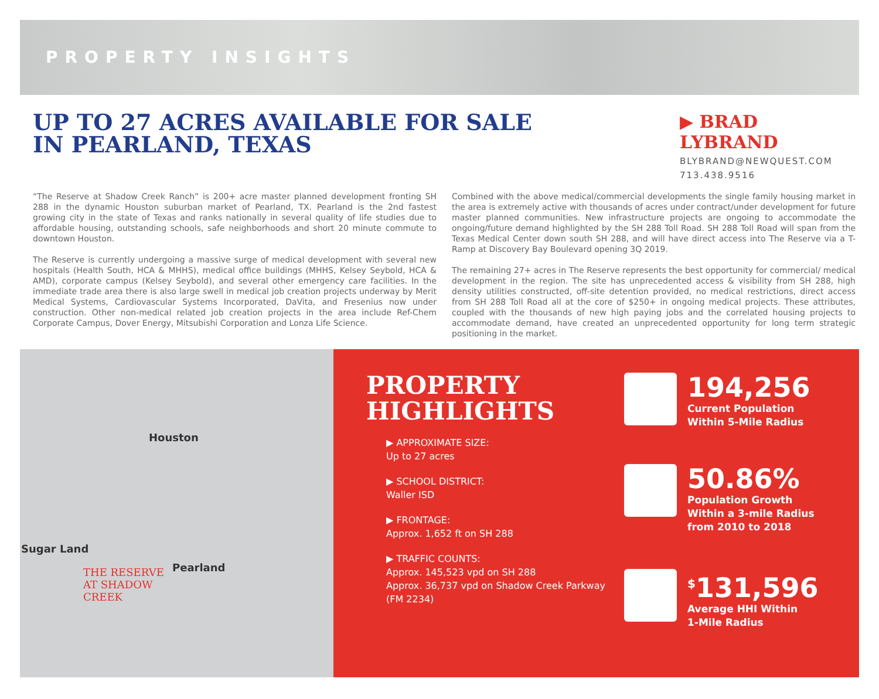PROPERTY INSIGHTS
UP TO 27 ACRES AVAILABLE FOR SALE
IN PEARLAND, TEXAS
▶ BRAD LYBRAND
BLYBRAND@NEWQUEST.COM
713.438.9516
“The Reserve at Shadow Creek Ranch” is 200+ acre master planned development fronting SH 288 in the dynamic Houston suburban market of Pearland, TX. Pearland is the 2nd fastest growing city in the state of Texas and ranks nationally in several quality of life studies due to affordable housing, outstanding schools, safe neighborhoods and short 20 minute commute to downtown Houston.
The Reserve is currently undergoing a massive surge of medical development with several new hospitals (Health South, HCA & MHHS), medical office buildings (MHHS, Kelsey Seybold, HCA & AMD), corporate campus (Kelsey Seybold), and several other emergency care facilities. In the immediate trade area there is also large swell in medical job creation projects underway by Merit Medical Systems, Cardiovascular Systems Incorporated, DaVita, and Fresenius now under construction. Other non-medical related job creation projects in the area include Ref-Chem Corporate Campus, Dover Energy, Mitsubishi Corporation and Lonza Life Science.
Combined with the above medical/commercial developments the single family housing market in the area is extremely active with thousands of acres under contract/under development for future master planned communities. New infrastructure projects are ongoing to accommodate the ongoing/future demand highlighted by the SH 288 Toll Road. SH 288 Toll Road will span from the Texas Medical Center down south SH 288, and will have direct access into The Reserve via a T-Ramp at Discovery Bay Boulevard opening 3Q 2019.
The remaining 27+ acres in The Reserve represents the best opportunity for commercial/ medical development in the region. The site has unprecedented access & visibility from SH 288, high density utilities constructed, off-site detention provided, no medical restrictions, direct access from SH 288 Toll Road all at the core of $250+ in ongoing medical projects. These attributes, coupled with the thousands of new high paying jobs and the correlated housing projects to accommodate demand, have created an unprecedented opportunity for long term strategic positioning in the market.
Houston
Sugar Land
Pearland THE RESERVE
AT SHADOW
CREEK
PROPERTY
HIGHLIGHTS
▶ APPROXIMATE SIZE:
Up to 27 acres
▶ SCHOOL DISTRICT:
Waller ISD
▶ FRONTAGE:
Approx. 1,652 ft on SH 288
▶ TRAFFIC COUNTS:
Approx. 145,523 vpd on SH 288
Approx. 36,737 vpd on Shadow Creek Parkway (FM 2234)
194,256
Current Population
Within 5-Mile Radius
50.86%
Population Growth
Within a 3-mile Radius
from 2010 to 2018
<sup>$</sup>131,596
Average HHI Within
1-Mile Radius